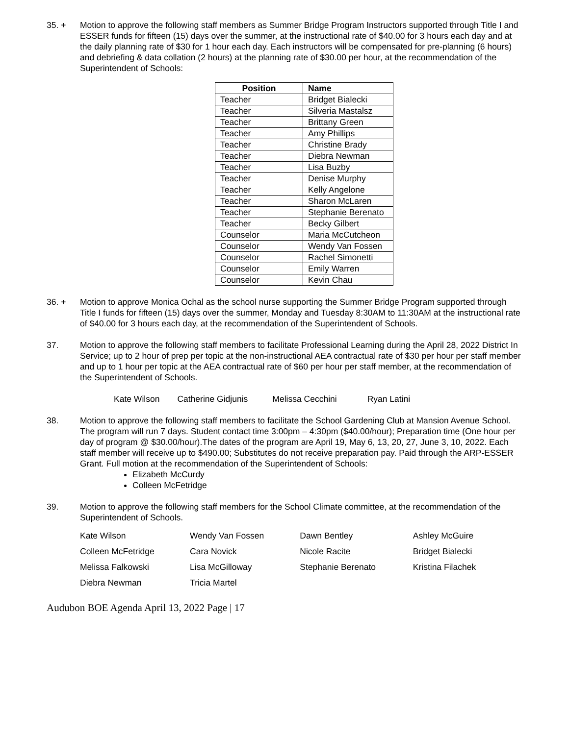35. + Motion to approve the following staff members as Summer Bridge Program Instructors supported through Title I and ESSER funds for fifteen (15) days over the summer, at the instructional rate of $40.00 for 3 hours each day and at the daily planning rate of $30 for 1 hour each day. Each instructors will be compensated for pre-planning (6 hours) and debriefing & data collation (2 hours) at the planning rate of $30.00 per hour, at the recommendation of the Superintendent of Schools:
| Position | Name |
| --- | --- |
| Teacher | Bridget Bialecki |
| Teacher | Silveria Mastalsz |
| Teacher | Brittany Green |
| Teacher | Amy Phillips |
| Teacher | Christine Brady |
| Teacher | Diebra Newman |
| Teacher | Lisa Buzby |
| Teacher | Denise Murphy |
| Teacher | Kelly Angelone |
| Teacher | Sharon McLaren |
| Teacher | Stephanie Berenato |
| Teacher | Becky Gilbert |
| Counselor | Maria McCutcheon |
| Counselor | Wendy Van Fossen |
| Counselor | Rachel Simonetti |
| Counselor | Emily Warren |
| Counselor | Kevin Chau |
36. + Motion to approve Monica Ochal as the school nurse supporting the Summer Bridge Program supported through Title I funds for fifteen (15) days over the summer, Monday and Tuesday 8:30AM to 11:30AM at the instructional rate of $40.00 for 3 hours each day, at the recommendation of the Superintendent of Schools.
37. Motion to approve the following staff members to facilitate Professional Learning during the April 28, 2022 District In Service; up to 2 hour of prep per topic at the non-instructional AEA contractual rate of $30 per hour per staff member and up to 1 hour per topic at the AEA contractual rate of $60 per hour per staff member, at the recommendation of the Superintendent of Schools.
Kate Wilson Catherine Gidjunis Melissa Cecchini Ryan Latini
38. Motion to approve the following staff members to facilitate the School Gardening Club at Mansion Avenue School. The program will run 7 days. Student contact time 3:00pm – 4:30pm ($40.00/hour); Preparation time (One hour per day of program @ $30.00/hour).The dates of the program are April 19, May 6, 13, 20, 27, June 3, 10, 2022. Each staff member will receive up to $490.00; Substitutes do not receive preparation pay. Paid through the ARP-ESSER Grant. Full motion at the recommendation of the Superintendent of Schools:
Elizabeth McCurdy
Colleen McFetridge
39. Motion to approve the following staff members for the School Climate committee, at the recommendation of the Superintendent of Schools.
| Kate Wilson | Wendy Van Fossen | Dawn Bentley | Ashley McGuire |
| Colleen McFetridge | Cara Novick | Nicole Racite | Bridget Bialecki |
| Melissa Falkowski | Lisa McGilloway | Stephanie Berenato | Kristina Filachek |
| Diebra Newman | Tricia Martel | | |
Audubon BOE Agenda April 13, 2022 Page | 17